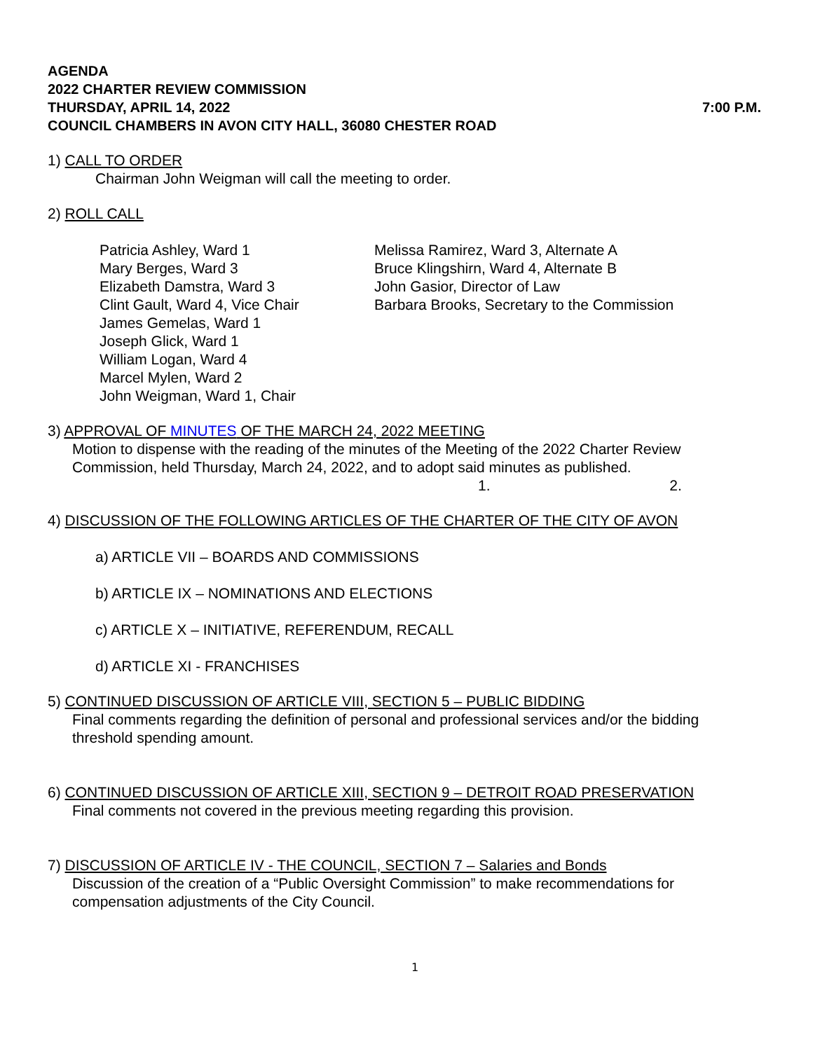AGENDA
2022 CHARTER REVIEW COMMISSION
THURSDAY, APRIL 14, 2022 7:00 P.M.
COUNCIL CHAMBERS IN AVON CITY HALL, 36080 CHESTER ROAD
1) CALL TO ORDER
Chairman John Weigman will call the meeting to order.
2) ROLL CALL
Patricia Ashley, Ward 1
Mary Berges, Ward 3
Elizabeth Damstra, Ward 3
Clint Gault, Ward 4, Vice Chair
James Gemelas, Ward 1
Joseph Glick, Ward 1
William Logan, Ward 4
Marcel Mylen, Ward 2
John Weigman, Ward 1, Chair
Melissa Ramirez, Ward 3, Alternate A
Bruce Klingshirn, Ward 4, Alternate B
John Gasior, Director of Law
Barbara Brooks, Secretary to the Commission
3) APPROVAL OF MINUTES OF THE MARCH 24, 2022 MEETING
Motion to dispense with the reading of the minutes of the Meeting of the 2022 Charter Review Commission, held Thursday, March 24, 2022, and to adopt said minutes as published.
1. 2.
4) DISCUSSION OF THE FOLLOWING ARTICLES OF THE CHARTER OF THE CITY OF AVON
a) ARTICLE VII – BOARDS AND COMMISSIONS
b) ARTICLE IX – NOMINATIONS AND ELECTIONS
c) ARTICLE X – INITIATIVE, REFERENDUM, RECALL
d) ARTICLE XI - FRANCHISES
5) CONTINUED DISCUSSION OF ARTICLE VIII, SECTION 5 – PUBLIC BIDDING
Final comments regarding the definition of personal and professional services and/or the bidding threshold spending amount.
6) CONTINUED DISCUSSION OF ARTICLE XIII, SECTION 9 – DETROIT ROAD PRESERVATION
Final comments not covered in the previous meeting regarding this provision.
7) DISCUSSION OF ARTICLE IV - THE COUNCIL, SECTION 7 – Salaries and Bonds
Discussion of the creation of a “Public Oversight Commission” to make recommendations for compensation adjustments of the City Council.
1